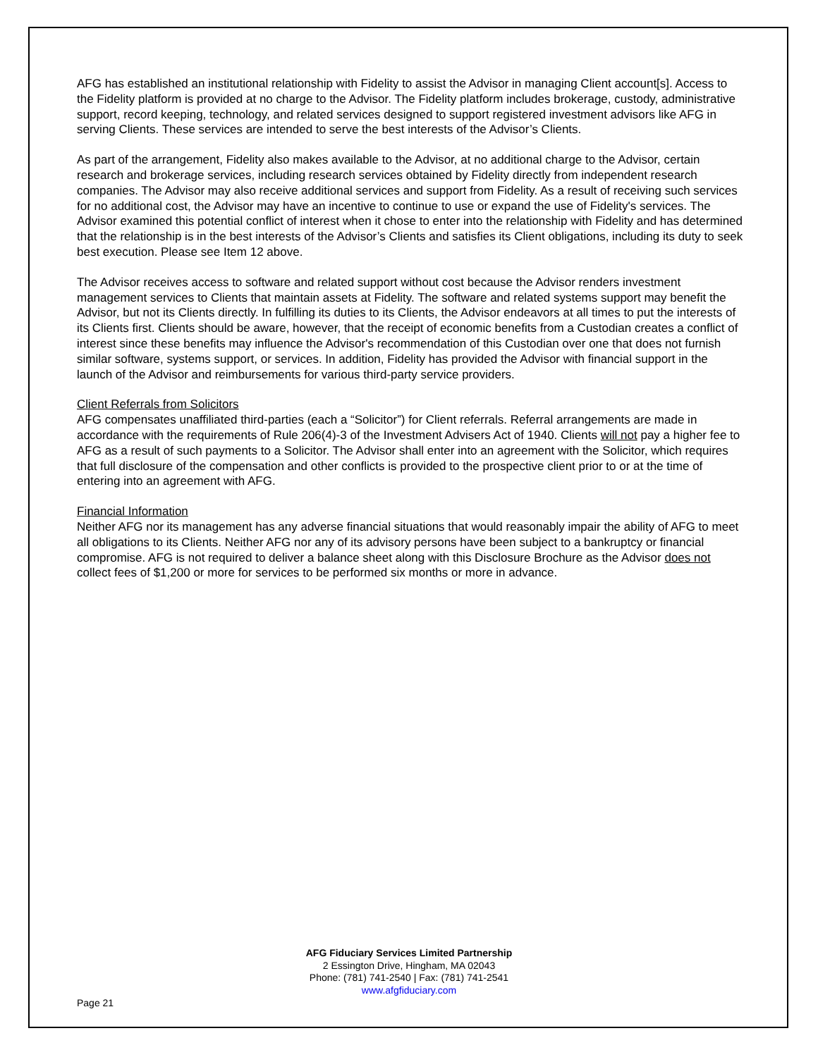AFG has established an institutional relationship with Fidelity to assist the Advisor in managing Client account[s]. Access to the Fidelity platform is provided at no charge to the Advisor. The Fidelity platform includes brokerage, custody, administrative support, record keeping, technology, and related services designed to support registered investment advisors like AFG in serving Clients. These services are intended to serve the best interests of the Advisor’s Clients.
As part of the arrangement, Fidelity also makes available to the Advisor, at no additional charge to the Advisor, certain research and brokerage services, including research services obtained by Fidelity directly from independent research companies. The Advisor may also receive additional services and support from Fidelity. As a result of receiving such services for no additional cost, the Advisor may have an incentive to continue to use or expand the use of Fidelity's services. The Advisor examined this potential conflict of interest when it chose to enter into the relationship with Fidelity and has determined that the relationship is in the best interests of the Advisor’s Clients and satisfies its Client obligations, including its duty to seek best execution. Please see Item 12 above.
The Advisor receives access to software and related support without cost because the Advisor renders investment management services to Clients that maintain assets at Fidelity. The software and related systems support may benefit the Advisor, but not its Clients directly. In fulfilling its duties to its Clients, the Advisor endeavors at all times to put the interests of its Clients first. Clients should be aware, however, that the receipt of economic benefits from a Custodian creates a conflict of interest since these benefits may influence the Advisor's recommendation of this Custodian over one that does not furnish similar software, systems support, or services. In addition, Fidelity has provided the Advisor with financial support in the launch of the Advisor and reimbursements for various third-party service providers.
Client Referrals from Solicitors
AFG compensates unaffiliated third-parties (each a “Solicitor”) for Client referrals. Referral arrangements are made in accordance with the requirements of Rule 206(4)-3 of the Investment Advisers Act of 1940. Clients will not pay a higher fee to AFG as a result of such payments to a Solicitor. The Advisor shall enter into an agreement with the Solicitor, which requires that full disclosure of the compensation and other conflicts is provided to the prospective client prior to or at the time of entering into an agreement with AFG.
Financial Information
Neither AFG nor its management has any adverse financial situations that would reasonably impair the ability of AFG to meet all obligations to its Clients. Neither AFG nor any of its advisory persons have been subject to a bankruptcy or financial compromise. AFG is not required to deliver a balance sheet along with this Disclosure Brochure as the Advisor does not collect fees of $1,200 or more for services to be performed six months or more in advance.
AFG Fiduciary Services Limited Partnership
2 Essington Drive, Hingham, MA 02043
Phone: (781) 741-2540 | Fax: (781) 741-2541
www.afgfiduciary.com
Page 21